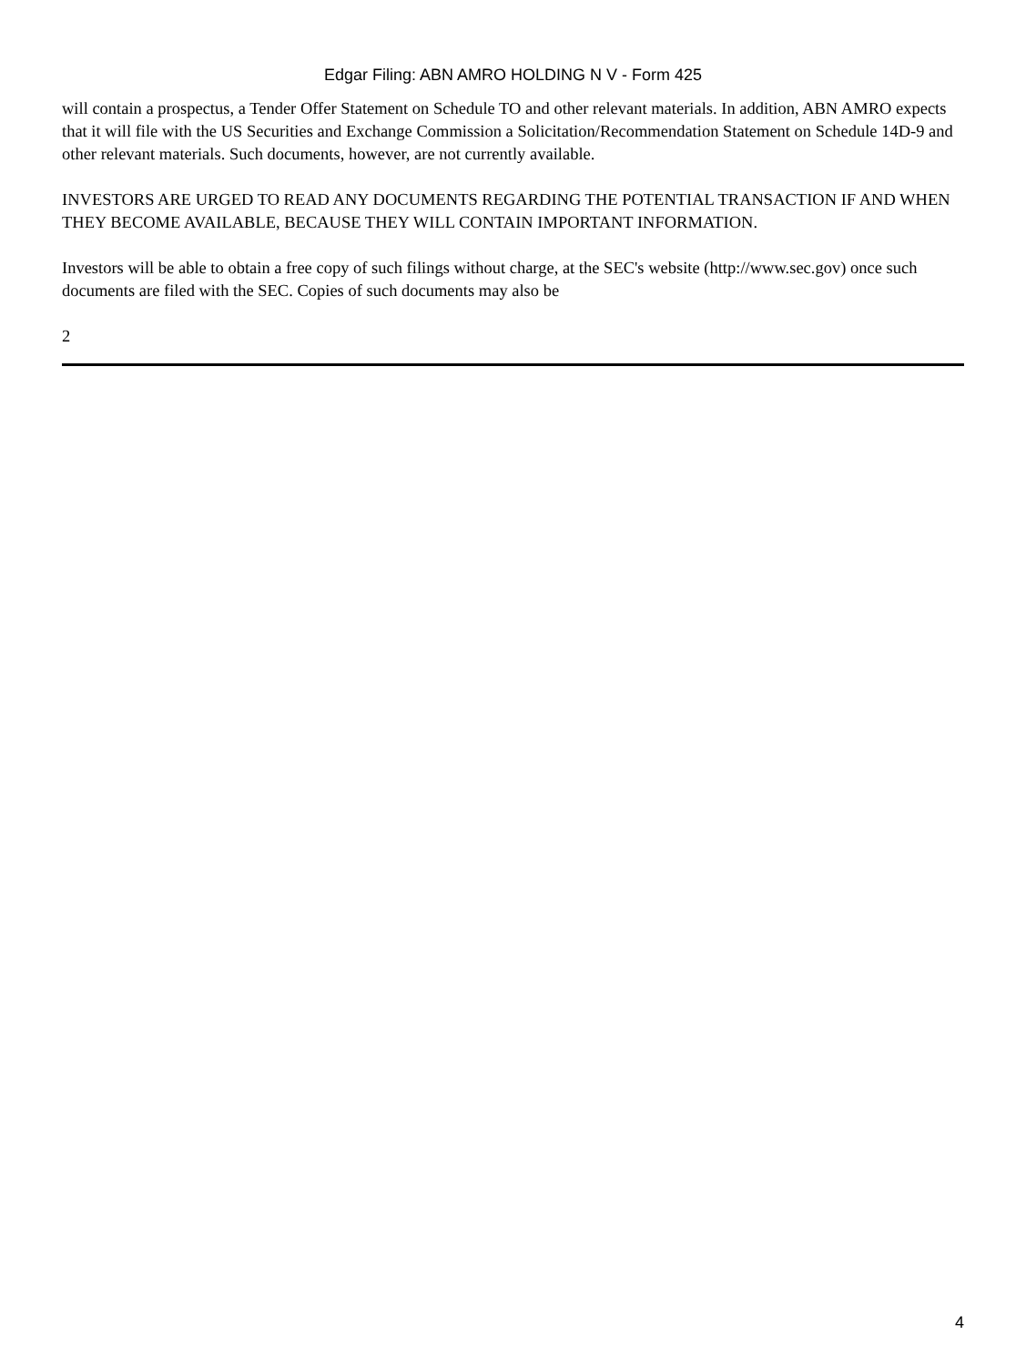Edgar Filing: ABN AMRO HOLDING N V - Form 425
will contain a prospectus, a Tender Offer Statement on Schedule TO and other relevant materials. In addition, ABN AMRO expects that it will file with the US Securities and Exchange Commission a Solicitation/Recommendation Statement on Schedule 14D-9 and other relevant materials. Such documents, however, are not currently available.
INVESTORS ARE URGED TO READ ANY DOCUMENTS REGARDING THE POTENTIAL TRANSACTION IF AND WHEN THEY BECOME AVAILABLE, BECAUSE THEY WILL CONTAIN IMPORTANT INFORMATION.
Investors will be able to obtain a free copy of such filings without charge, at the SEC's website (http://www.sec.gov) once such documents are filed with the SEC. Copies of such documents may also be
2
4